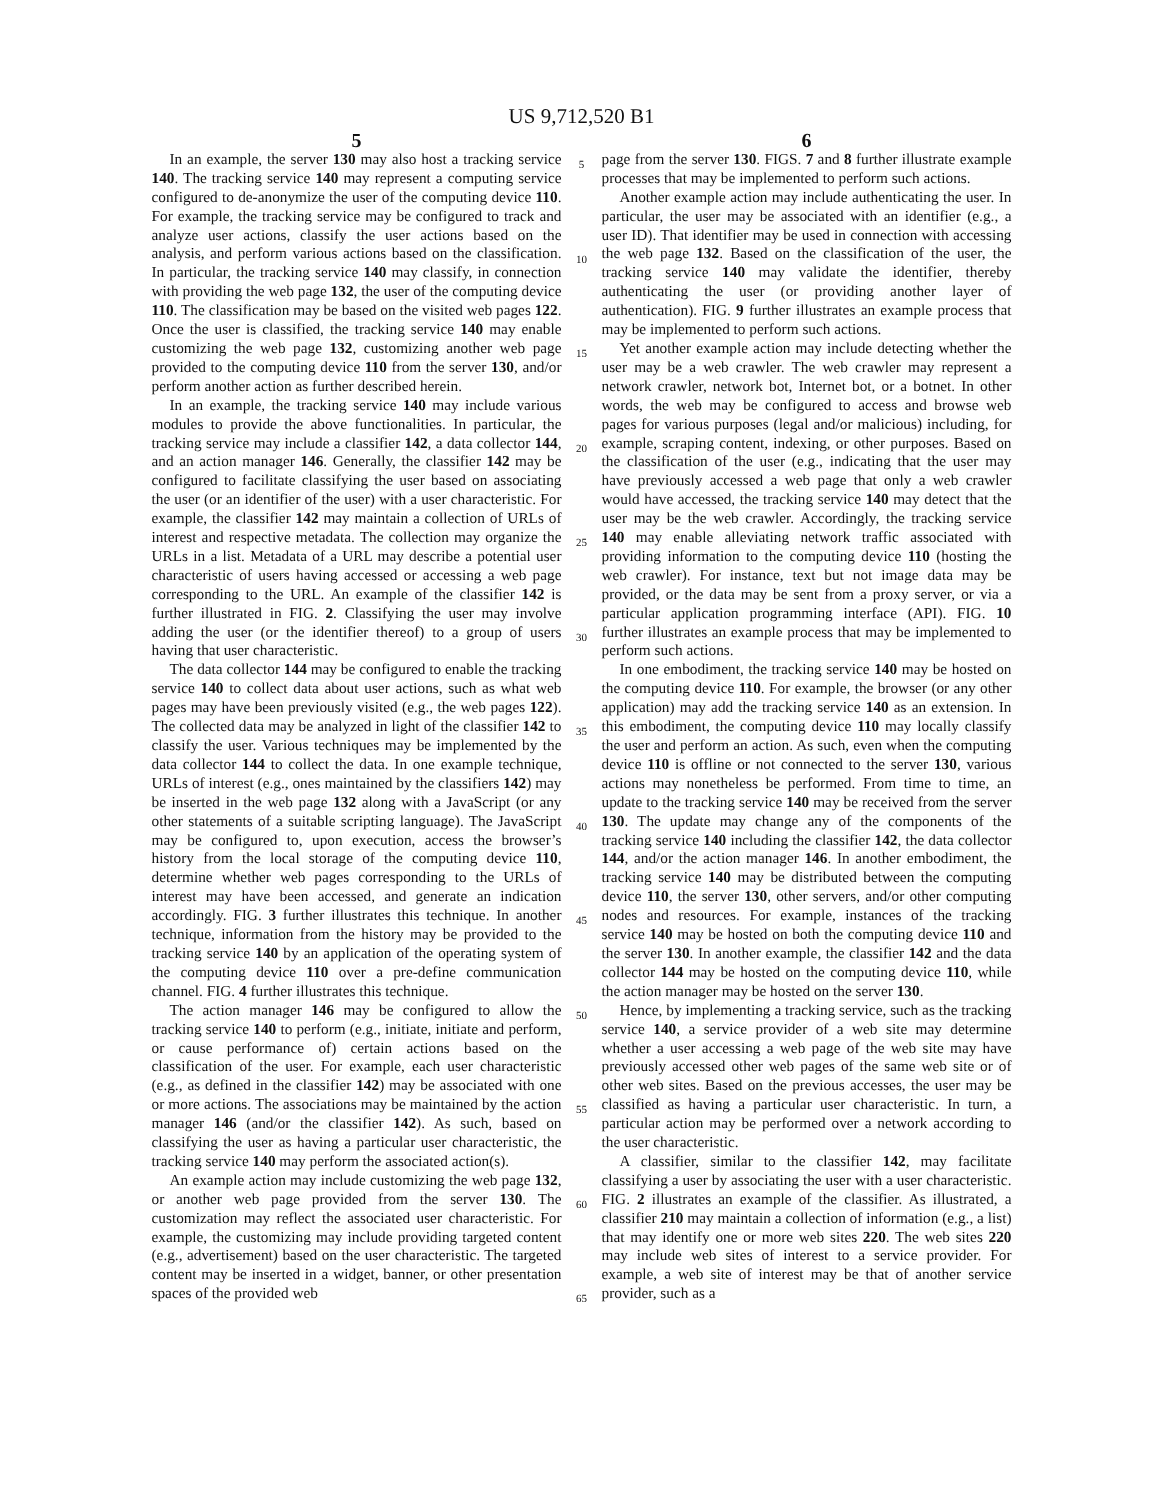US 9,712,520 B1
5
In an example, the server 130 may also host a tracking service 140. The tracking service 140 may represent a computing service configured to de-anonymize the user of the computing device 110. For example, the tracking service may be configured to track and analyze user actions, classify the user actions based on the analysis, and perform various actions based on the classification. In particular, the tracking service 140 may classify, in connection with providing the web page 132, the user of the computing device 110. The classification may be based on the visited web pages 122. Once the user is classified, the tracking service 140 may enable customizing the web page 132, customizing another web page provided to the computing device 110 from the server 130, and/or perform another action as further described herein.
In an example, the tracking service 140 may include various modules to provide the above functionalities. In particular, the tracking service may include a classifier 142, a data collector 144, and an action manager 146. Generally, the classifier 142 may be configured to facilitate classifying the user based on associating the user (or an identifier of the user) with a user characteristic. For example, the classifier 142 may maintain a collection of URLs of interest and respective metadata. The collection may organize the URLs in a list. Metadata of a URL may describe a potential user characteristic of users having accessed or accessing a web page corresponding to the URL. An example of the classifier 142 is further illustrated in FIG. 2. Classifying the user may involve adding the user (or the identifier thereof) to a group of users having that user characteristic.
The data collector 144 may be configured to enable the tracking service 140 to collect data about user actions, such as what web pages may have been previously visited (e.g., the web pages 122). The collected data may be analyzed in light of the classifier 142 to classify the user. Various techniques may be implemented by the data collector 144 to collect the data. In one example technique, URLs of interest (e.g., ones maintained by the classifiers 142) may be inserted in the web page 132 along with a JavaScript (or any other statements of a suitable scripting language). The JavaScript may be configured to, upon execution, access the browser’s history from the local storage of the computing device 110, determine whether web pages corresponding to the URLs of interest may have been accessed, and generate an indication accordingly. FIG. 3 further illustrates this technique. In another technique, information from the history may be provided to the tracking service 140 by an application of the operating system of the computing device 110 over a pre-define communication channel. FIG. 4 further illustrates this technique.
The action manager 146 may be configured to allow the tracking service 140 to perform (e.g., initiate, initiate and perform, or cause performance of) certain actions based on the classification of the user. For example, each user characteristic (e.g., as defined in the classifier 142) may be associated with one or more actions. The associations may be maintained by the action manager 146 (and/or the classifier 142). As such, based on classifying the user as having a particular user characteristic, the tracking service 140 may perform the associated action(s).
An example action may include customizing the web page 132, or another web page provided from the server 130. The customization may reflect the associated user characteristic. For example, the customizing may include providing targeted content (e.g., advertisement) based on the user characteristic. The targeted content may be inserted in a widget, banner, or other presentation spaces of the provided web
5
10
15
20
25
30
35
40
45
50
55
60
65
6
page from the server 130. FIGS. 7 and 8 further illustrate example processes that may be implemented to perform such actions.
Another example action may include authenticating the user. In particular, the user may be associated with an identifier (e.g., a user ID). That identifier may be used in connection with accessing the web page 132. Based on the classification of the user, the tracking service 140 may validate the identifier, thereby authenticating the user (or providing another layer of authentication). FIG. 9 further illustrates an example process that may be implemented to perform such actions.
Yet another example action may include detecting whether the user may be a web crawler. The web crawler may represent a network crawler, network bot, Internet bot, or a botnet. In other words, the web may be configured to access and browse web pages for various purposes (legal and/or malicious) including, for example, scraping content, indexing, or other purposes. Based on the classification of the user (e.g., indicating that the user may have previously accessed a web page that only a web crawler would have accessed, the tracking service 140 may detect that the user may be the web crawler. Accordingly, the tracking service 140 may enable alleviating network traffic associated with providing information to the computing device 110 (hosting the web crawler). For instance, text but not image data may be provided, or the data may be sent from a proxy server, or via a particular application programming interface (API). FIG. 10 further illustrates an example process that may be implemented to perform such actions.
In one embodiment, the tracking service 140 may be hosted on the computing device 110. For example, the browser (or any other application) may add the tracking service 140 as an extension. In this embodiment, the computing device 110 may locally classify the user and perform an action. As such, even when the computing device 110 is offline or not connected to the server 130, various actions may nonetheless be performed. From time to time, an update to the tracking service 140 may be received from the server 130. The update may change any of the components of the tracking service 140 including the classifier 142, the data collector 144, and/or the action manager 146. In another embodiment, the tracking service 140 may be distributed between the computing device 110, the server 130, other servers, and/or other computing nodes and resources. For example, instances of the tracking service 140 may be hosted on both the computing device 110 and the server 130. In another example, the classifier 142 and the data collector 144 may be hosted on the computing device 110, while the action manager may be hosted on the server 130.
Hence, by implementing a tracking service, such as the tracking service 140, a service provider of a web site may determine whether a user accessing a web page of the web site may have previously accessed other web pages of the same web site or of other web sites. Based on the previous accesses, the user may be classified as having a particular user characteristic. In turn, a particular action may be performed over a network according to the user characteristic.
A classifier, similar to the classifier 142, may facilitate classifying a user by associating the user with a user characteristic. FIG. 2 illustrates an example of the classifier. As illustrated, a classifier 210 may maintain a collection of information (e.g., a list) that may identify one or more web sites 220. The web sites 220 may include web sites of interest to a service provider. For example, a web site of interest may be that of another service provider, such as a